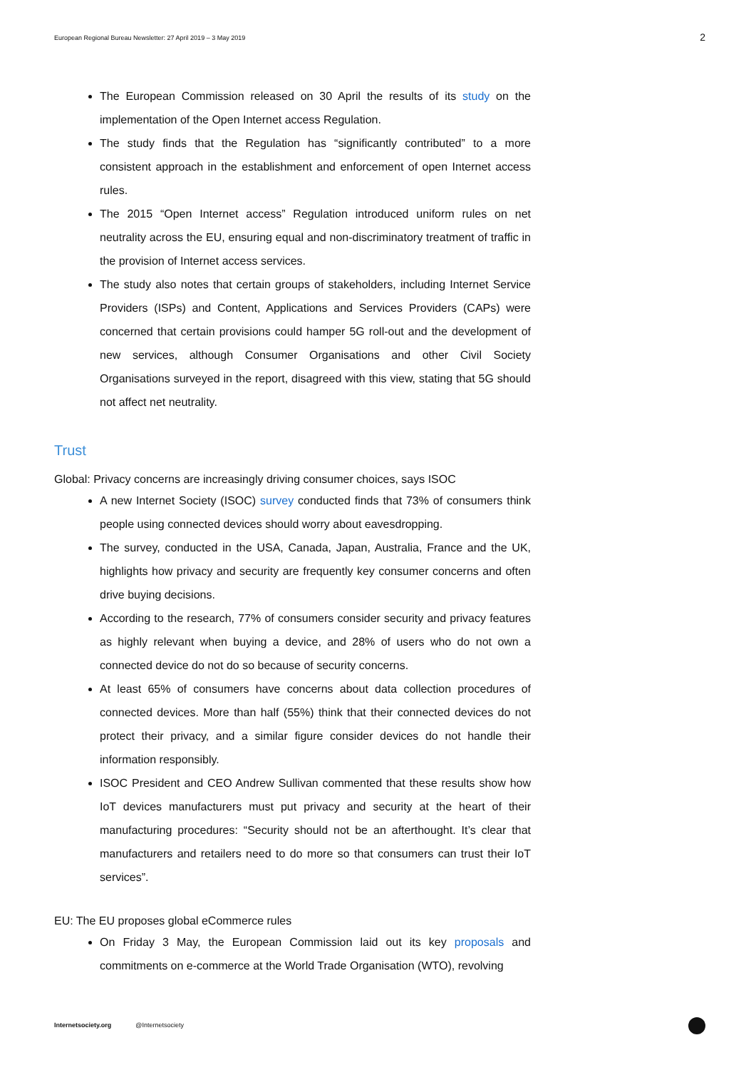European Regional Bureau Newsletter: 27 April 2019 – 3 May 2019 2
The European Commission released on 30 April the results of its study on the implementation of the Open Internet access Regulation.
The study finds that the Regulation has “significantly contributed” to a more consistent approach in the establishment and enforcement of open Internet access rules.
The 2015 “Open Internet access” Regulation introduced uniform rules on net neutrality across the EU, ensuring equal and non-discriminatory treatment of traffic in the provision of Internet access services.
The study also notes that certain groups of stakeholders, including Internet Service Providers (ISPs) and Content, Applications and Services Providers (CAPs) were concerned that certain provisions could hamper 5G roll-out and the development of new services, although Consumer Organisations and other Civil Society Organisations surveyed in the report, disagreed with this view, stating that 5G should not affect net neutrality.
Trust
Global: Privacy concerns are increasingly driving consumer choices, says ISOC
A new Internet Society (ISOC) survey conducted finds that 73% of consumers think people using connected devices should worry about eavesdropping.
The survey, conducted in the USA, Canada, Japan, Australia, France and the UK, highlights how privacy and security are frequently key consumer concerns and often drive buying decisions.
According to the research, 77% of consumers consider security and privacy features as highly relevant when buying a device, and 28% of users who do not own a connected device do not do so because of security concerns.
At least 65% of consumers have concerns about data collection procedures of connected devices. More than half (55%) think that their connected devices do not protect their privacy, and a similar figure consider devices do not handle their information responsibly.
ISOC President and CEO Andrew Sullivan commented that these results show how IoT devices manufacturers must put privacy and security at the heart of their manufacturing procedures: “Security should not be an afterthought. It’s clear that manufacturers and retailers need to do more so that consumers can trust their IoT services”.
EU: The EU proposes global eCommerce rules
On Friday 3 May, the European Commission laid out its key proposals and commitments on e-commerce at the World Trade Organisation (WTO), revolving
Internetsociety.org @Internetsociety